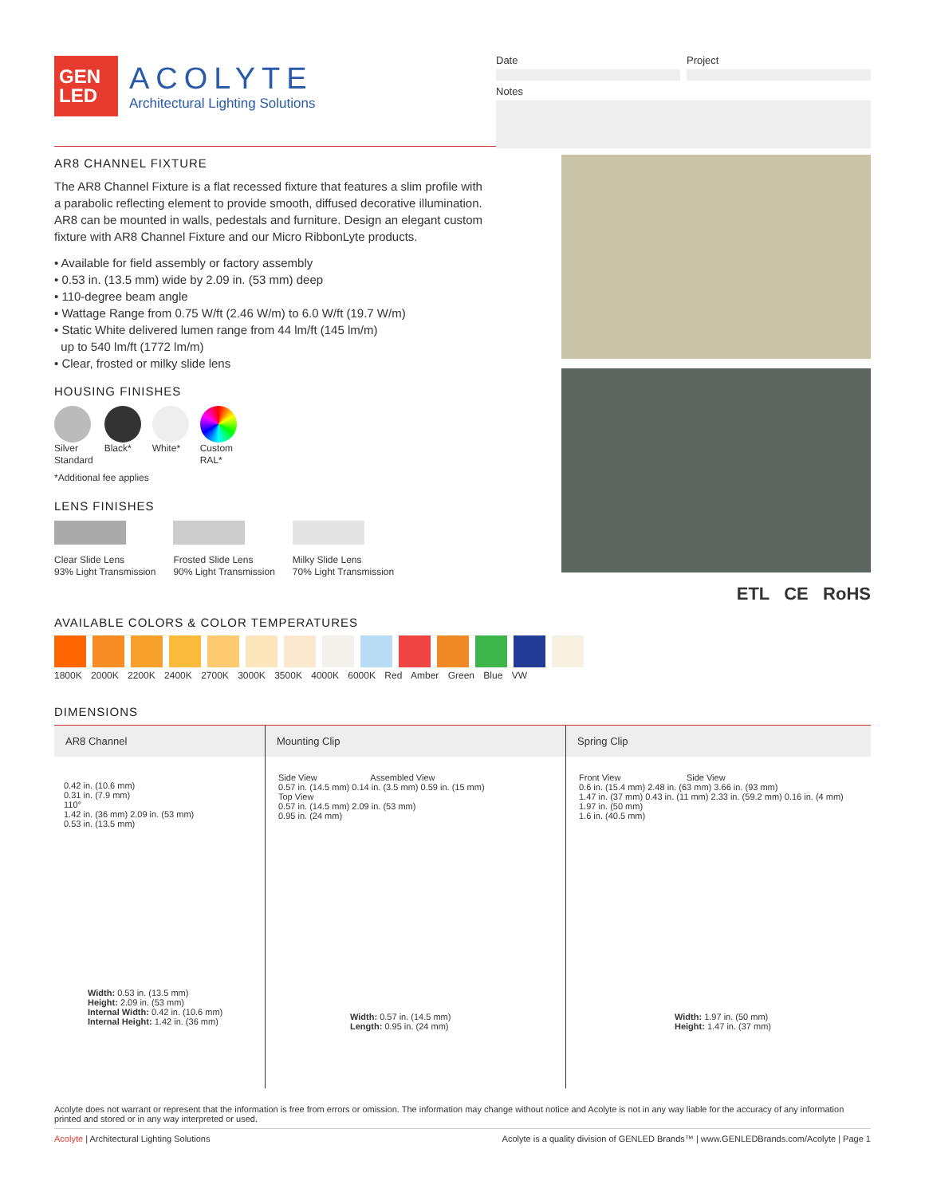GEN
LED
ACOLYTE
Architectural Lighting Solutions
Date Project
Notes
AR8 CHANNEL FIXTURE
The AR8 Channel Fixture is a flat recessed fixture that features a slim profile with a parabolic reflecting element to provide smooth, diffused decorative illumination. AR8 can be mounted in walls, pedestals and furniture. Design an elegant custom fixture with AR8 Channel Fixture and our Micro RibbonLyte products.
• Available for field assembly or factory assembly
• 0.53 in. (13.5 mm) wide by 2.09 in. (53 mm) deep
• 110-degree beam angle
• Wattage Range from 0.75 W/ft (2.46 W/m) to 6.0 W/ft (19.7 W/m)
• Static White delivered lumen range from 44 lm/ft (145 lm/m)
up to 540 lm/ft (1772 lm/m)
• Clear, frosted or milky slide lens
HOUSING FINISHES
Silver
Standard
Black* White* Custom
RAL*
*Additional fee applies
LENS FINISHES
Clear Slide Lens
93% Light Transmission
Frosted Slide Lens
90% Light Transmission
Milky Slide Lens
70% Light Transmission
ETL CE RoHS
AVAILABLE COLORS & COLOR TEMPERATURES
1800K 2000K 2200K 2400K 2700K 3000K 3500K 4000K 6000K Red Amber Green Blue VW
DIMENSIONS
AR8 Channel
0.42 in. (10.6 mm)
0.31 in. (7.9 mm)
110°
1.42 in. (36 mm) 2.09 in. (53 mm)
0.53 in. (13.5 mm)
Width: 0.53 in. (13.5 mm)
Height: 2.09 in. (53 mm)
Internal Width: 0.42 in. (10.6 mm)
Internal Height: 1.42 in. (36 mm)
Mounting Clip
Side View Assembled View
0.57 in. (14.5 mm) 0.14 in. (3.5 mm) 0.59 in. (15 mm)
Top View
0.57 in. (14.5 mm) 2.09 in. (53 mm)
0.95 in. (24 mm)
Width: 0.57 in. (14.5 mm)
Length: 0.95 in. (24 mm)
Spring Clip
Front View Side View
0.6 in. (15.4 mm) 2.48 in. (63 mm) 3.66 in. (93 mm)
1.47 in. (37 mm) 0.43 in. (11 mm) 2.33 in. (59.2 mm) 0.16 in. (4 mm) 1.97 in. (50 mm)
1.6 in. (40.5 mm)
Width: 1.97 in. (50 mm)
Height: 1.47 in. (37 mm)
Acolyte does not warrant or represent that the information is free from errors or omission. The information may change without notice and Acolyte is not in any way liable for the accuracy of any information printed and stored or in any way interpreted or used.
Acolyte | Architectural Lighting Solutions Acolyte is a quality division of GENLED Brands™ | www.GENLEDBrands.com/Acolyte | Page 1